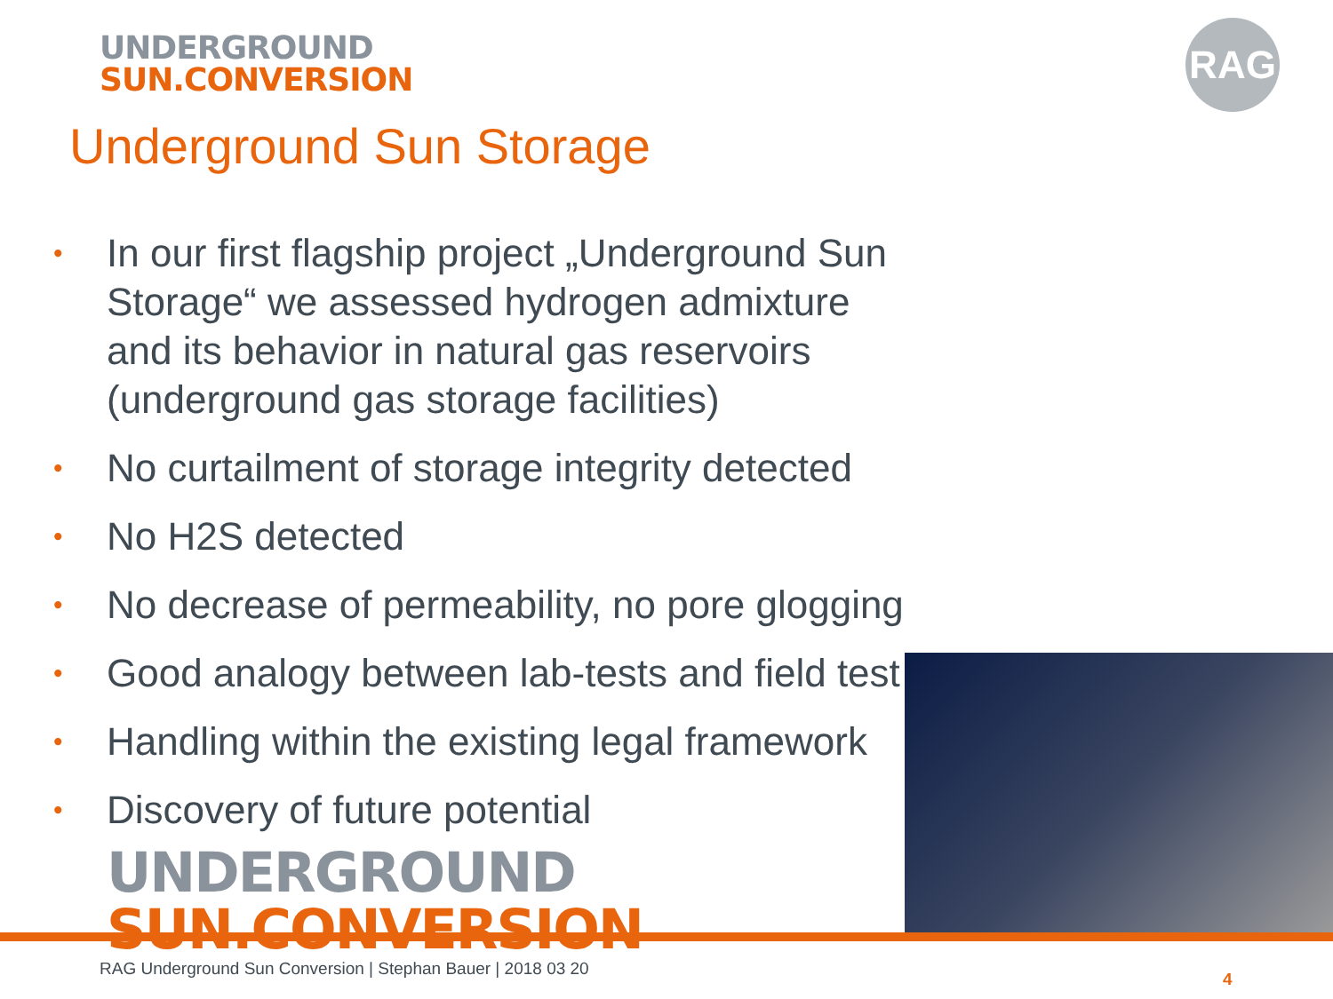UNDERGROUND
SUN.CONVERSION
RAG
Underground Sun Storage
• In our first flagship project „Underground Sun Storage“ we assessed hydrogen admixture and its behavior in natural gas reservoirs (underground gas storage facilities)
• No curtailment of storage integrity detected
• No H2S detected
• No decrease of permeability, no pore glogging
• Good analogy between lab-tests and field test
• Handling within the existing legal framework
• Discovery of future potential
UNDERGROUND
SUN.CONVERSION
RAG Underground Sun Conversion | Stephan Bauer | 2018 03 20
4